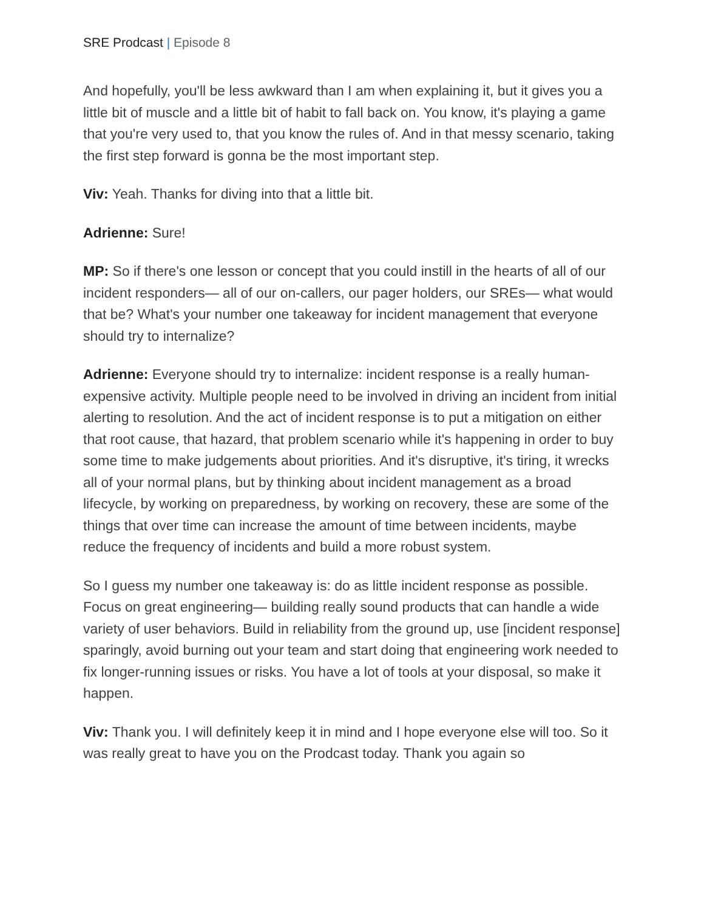SRE Prodcast | Episode 8
And hopefully, you'll be less awkward than I am when explaining it, but it gives you a little bit of muscle and a little bit of habit to fall back on. You know, it's playing a game that you're very used to, that you know the rules of. And in that messy scenario, taking the first step forward is gonna be the most important step.
Viv: Yeah. Thanks for diving into that a little bit.
Adrienne: Sure!
MP: So if there's one lesson or concept that you could instill in the hearts of all of our incident responders— all of our on-callers, our pager holders, our SREs— what would that be? What's your number one takeaway for incident management that everyone should try to internalize?
Adrienne: Everyone should try to internalize: incident response is a really human-expensive activity. Multiple people need to be involved in driving an incident from initial alerting to resolution. And the act of incident response is to put a mitigation on either that root cause, that hazard, that problem scenario while it's happening in order to buy some time to make judgements about priorities. And it's disruptive, it's tiring, it wrecks all of your normal plans, but by thinking about incident management as a broad lifecycle, by working on preparedness, by working on recovery, these are some of the things that over time can increase the amount of time between incidents, maybe reduce the frequency of incidents and build a more robust system.
So I guess my number one takeaway is: do as little incident response as possible. Focus on great engineering— building really sound products that can handle a wide variety of user behaviors. Build in reliability from the ground up, use [incident response] sparingly, avoid burning out your team and start doing that engineering work needed to fix longer-running issues or risks. You have a lot of tools at your disposal, so make it happen.
Viv: Thank you. I will definitely keep it in mind and I hope everyone else will too. So it was really great to have you on the Prodcast today. Thank you again so